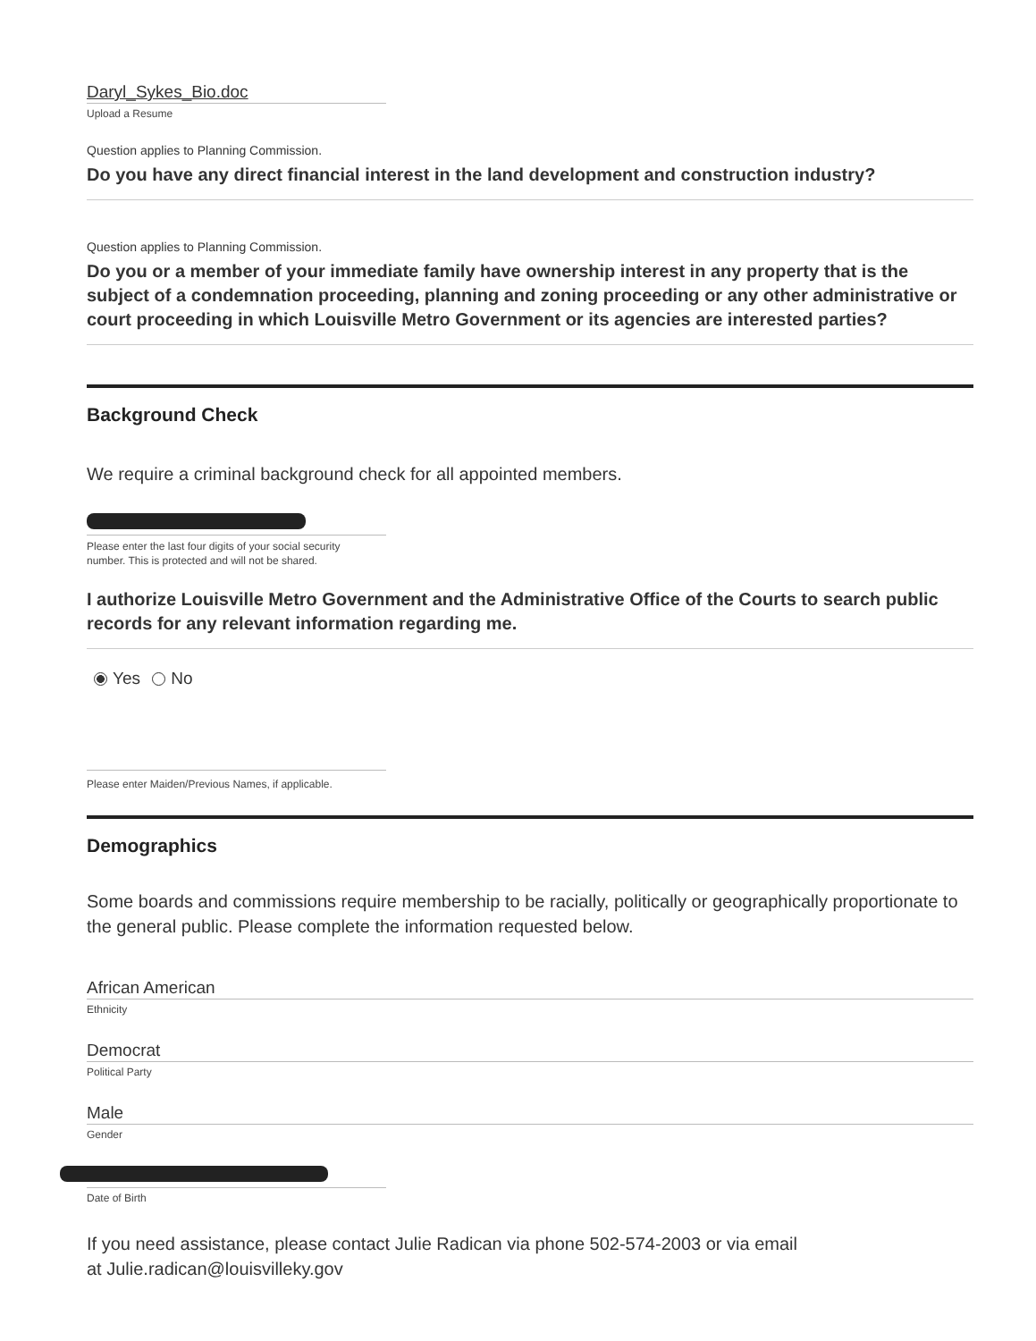Daryl_Sykes_Bio.doc
Upload a Resume
Question applies to Planning Commission.
Do you have any direct financial interest in the land development and construction industry?
Question applies to Planning Commission.
Do you or a member of your immediate family have ownership interest in any property that is the subject of a condemnation proceeding, planning and zoning proceeding or any other administrative or court proceeding in which Louisville Metro Government or its agencies are interested parties?
Background Check
We require a criminal background check for all appointed members.
Please enter the last four digits of your social security number. This is protected and will not be shared.
I authorize Louisville Metro Government and the Administrative Office of the Courts to search public records for any relevant information regarding me.
Yes No
Please enter Maiden/Previous Names, if applicable.
Demographics
Some boards and commissions require membership to be racially, politically or geographically proportionate to the general public. Please complete the information requested below.
African American
Ethnicity
Democrat
Political Party
Male
Gender
Date of Birth
If you need assistance, please contact Julie Radican via phone 502-574-2003 or via email
at Julie.radican@louisvilleky.gov